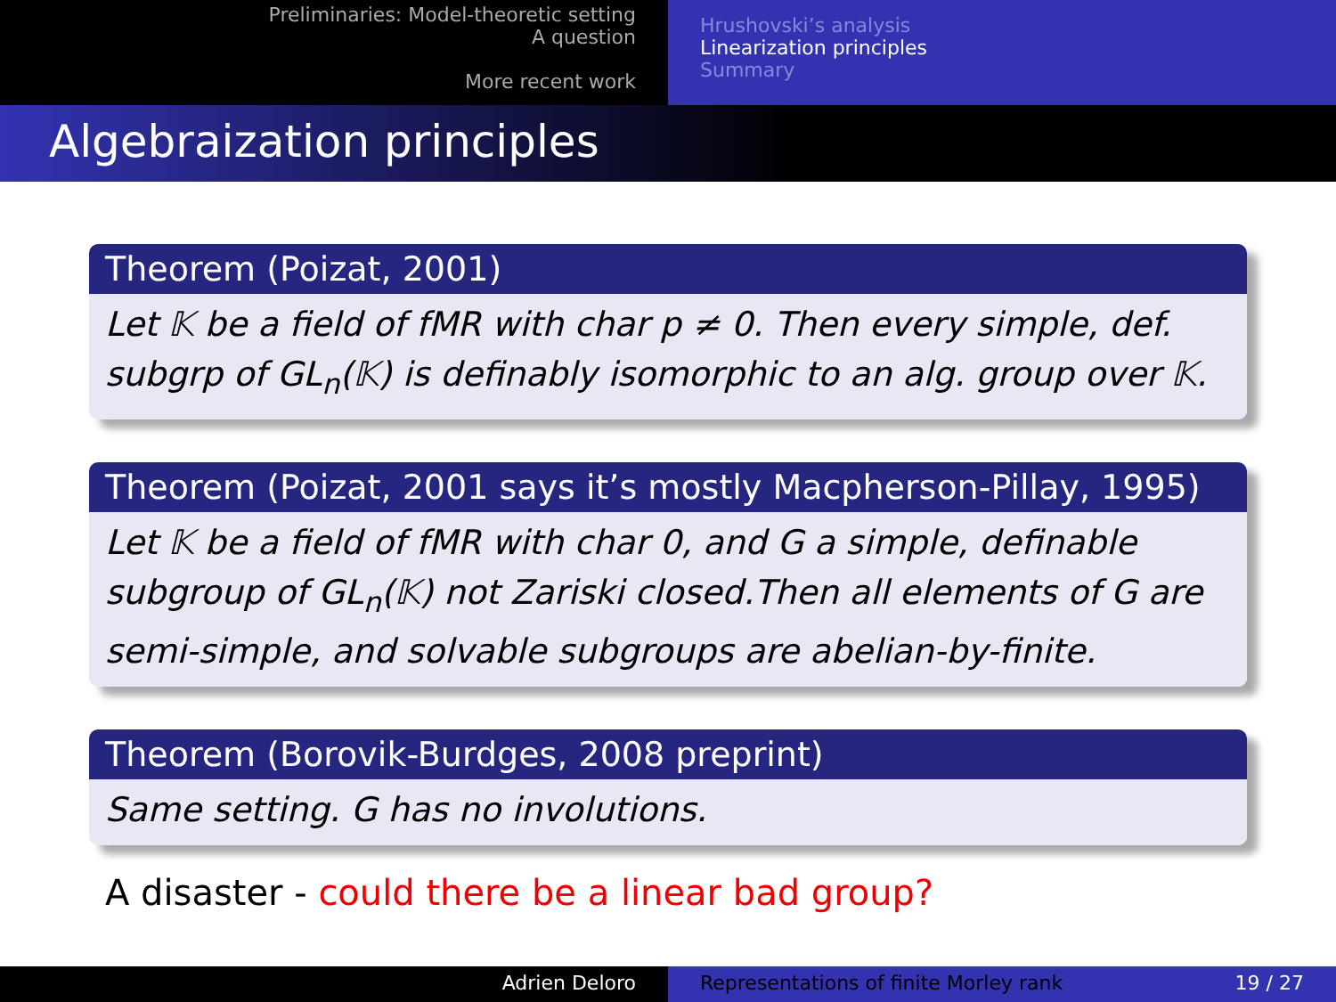Preliminaries: Model-theoretic setting
A question
More recent work
Hrushovski’s analysis
Linearization principles
Summary
Algebraization principles
Theorem (Poizat, 2001)
Let 𝕂 be a field of fMR with char p ≠ 0. Then every simple, def. subgrp of GL<sub>n</sub>(𝕂) is definably isomorphic to an alg. group over 𝕂.
Theorem (Poizat, 2001 says it’s mostly Macpherson-Pillay, 1995)
Let 𝕂 be a field of fMR with char 0, and G a simple, definable subgroup of GL<sub>n</sub>(𝕂) not Zariski closed.Then all elements of G are semi-simple, and solvable subgroups are abelian-by-finite.
Theorem (Borovik-Burdges, 2008 preprint)
Same setting. G has no involutions.
A disaster - could there be a linear bad group?
Adrien Deloro Representations of finite Morley rank 19 / 27